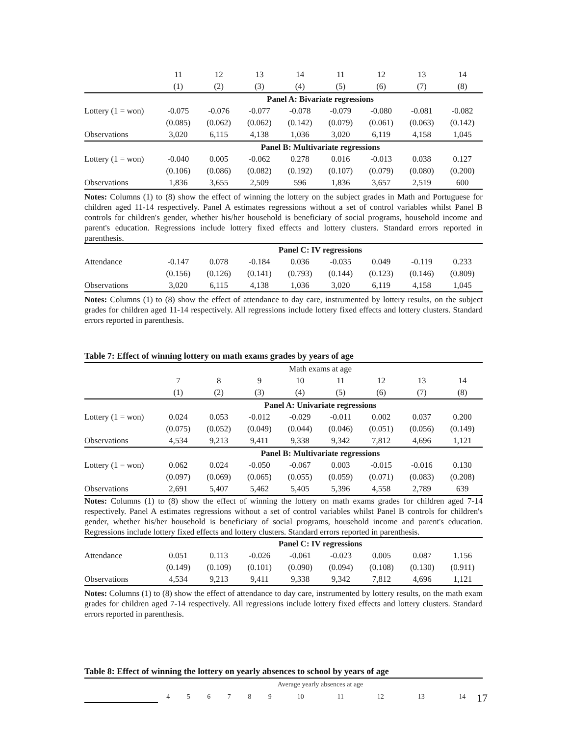| | 11 | 12 | 13 | 14 | 11 | 12 | 13 | 14 |
| --- | --- | --- | --- | --- | --- | --- | --- | --- |
| | (1) | (2) | (3) | (4) | (5) | (6) | (7) | (8) |
| | Panel A: Bivariate regressions | | | | | | | |
| Lottery (1 = won) | -0.075 | -0.076 | -0.077 | -0.078 | -0.079 | -0.080 | -0.081 | -0.082 |
| | (0.085) | (0.062) | (0.062) | (0.142) | (0.079) | (0.061) | (0.063) | (0.142) |
| Observations | 3,020 | 6,115 | 4,138 | 1,036 | 3,020 | 6,119 | 4,158 | 1,045 |
| | Panel B: Multivariate regressions | | | | | | | |
| Lottery (1 = won) | -0.040 | 0.005 | -0.062 | 0.278 | 0.016 | -0.013 | 0.038 | 0.127 |
| | (0.106) | (0.086) | (0.082) | (0.192) | (0.107) | (0.079) | (0.080) | (0.200) |
| Observations | 1,836 | 3,655 | 2,509 | 596 | 1,836 | 3,657 | 2,519 | 600 |
Notes: Columns (1) to (8) show the effect of winning the lottery on the subject grades in Math and Portuguese for children aged 11-14 respectively. Panel A estimates regressions without a set of control variables whilst Panel B controls for children's gender, whether his/her household is beneficiary of social programs, household income and parent's education. Regressions include lottery fixed effects and lottery clusters. Standard errors reported in parenthesis.
| | Panel C: IV regressions | | | | | | | |
| Attendance | -0.147 | 0.078 | -0.184 | 0.036 | -0.035 | 0.049 | -0.119 | 0.233 |
| | (0.156) | (0.126) | (0.141) | (0.793) | (0.144) | (0.123) | (0.146) | (0.809) |
| Observations | 3,020 | 6,115 | 4,138 | 1,036 | 3,020 | 6,119 | 4,158 | 1,045 |
Notes: Columns (1) to (8) show the effect of attendance to day care, instrumented by lottery results, on the subject grades for children aged 11-14 respectively. All regressions include lottery fixed effects and lottery clusters. Standard errors reported in parenthesis.
Table 7: Effect of winning lottery on math exams grades by years of age
| | Math exams at age | | | | | | | |
| | 7 | 8 | 9 | 10 | 11 | 12 | 13 | 14 |
| | (1) | (2) | (3) | (4) | (5) | (6) | (7) | (8) |
| | Panel A: Univariate regressions | | | | | | | |
| Lottery (1 = won) | 0.024 | 0.053 | -0.012 | -0.029 | -0.011 | 0.002 | 0.037 | 0.200 |
| | (0.075) | (0.052) | (0.049) | (0.044) | (0.046) | (0.051) | (0.056) | (0.149) |
| Observations | 4,534 | 9,213 | 9,411 | 9,338 | 9,342 | 7,812 | 4,696 | 1,121 |
| | Panel B: Multivariate regressions | | | | | | | |
| Lottery (1 = won) | 0.062 | 0.024 | -0.050 | -0.067 | 0.003 | -0.015 | -0.016 | 0.130 |
| | (0.097) | (0.069) | (0.065) | (0.055) | (0.059) | (0.071) | (0.083) | (0.208) |
| Observations | 2,691 | 5,407 | 5,462 | 5,405 | 5,396 | 4,558 | 2,789 | 639 |
Notes: Columns (1) to (8) show the effect of winning the lottery on math exams grades for children aged 7-14 respectively. Panel A estimates regressions without a set of control variables whilst Panel B controls for children's gender, whether his/her household is beneficiary of social programs, household income and parent's education. Regressions include lottery fixed effects and lottery clusters. Standard errors reported in parenthesis.
| | Panel C: IV regressions | | | | | | | |
| Attendance | 0.051 | 0.113 | -0.026 | -0.061 | -0.023 | 0.005 | 0.087 | 1.156 |
| | (0.149) | (0.109) | (0.101) | (0.090) | (0.094) | (0.108) | (0.130) | (0.911) |
| Observations | 4,534 | 9,213 | 9,411 | 9,338 | 9,342 | 7,812 | 4,696 | 1,121 |
Notes: Columns (1) to (8) show the effect of attendance to day care, instrumented by lottery results, on the math exam grades for children aged 7-14 respectively. All regressions include lottery fixed effects and lottery clusters. Standard errors reported in parenthesis.
Table 8: Effect of winning the lottery on yearly absences to school by years of age
| | Average yearly absences at age | | | | | | | | | | |
| | 4 | 5 | 6 | 7 | 8 | 9 | 10 | 11 | 12 | 13 | 14 |
17